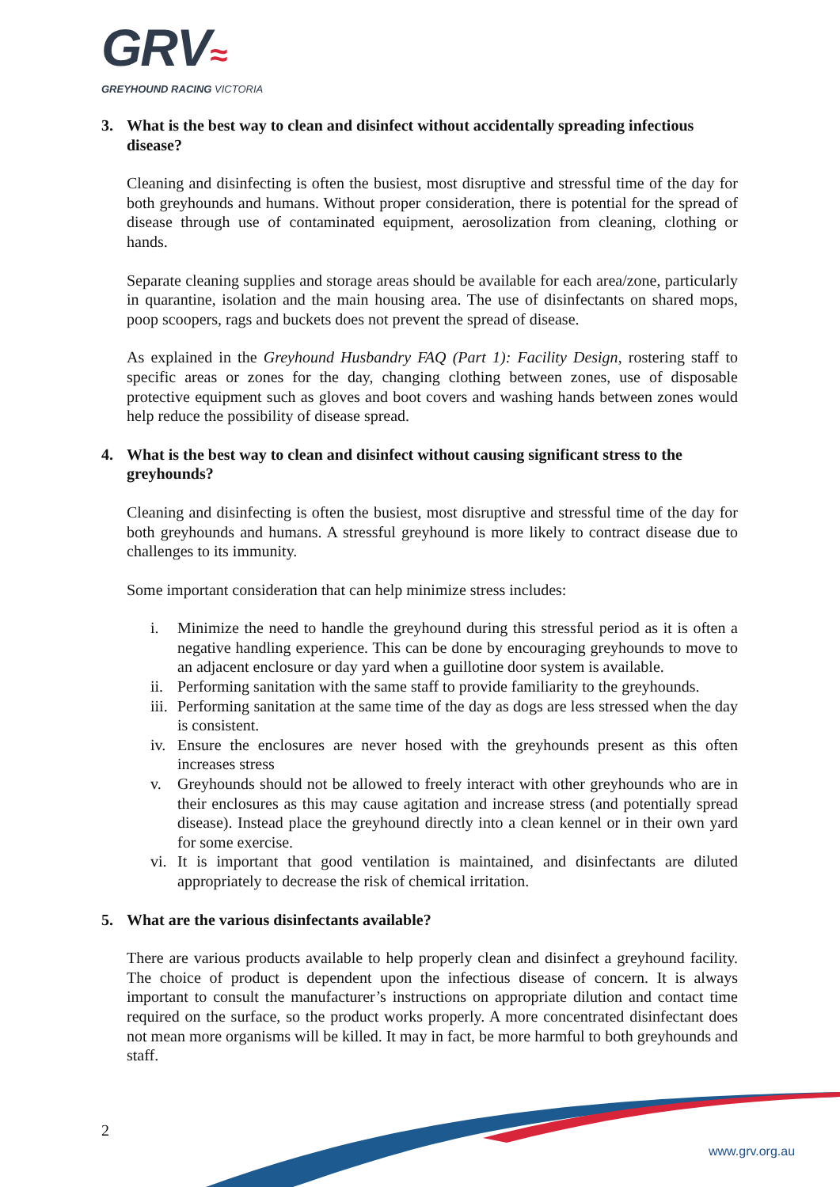GRV≈
GREYHOUND RACING VICTORIA
3. What is the best way to clean and disinfect without accidentally spreading infectious disease?
Cleaning and disinfecting is often the busiest, most disruptive and stressful time of the day for both greyhounds and humans. Without proper consideration, there is potential for the spread of disease through use of contaminated equipment, aerosolization from cleaning, clothing or hands.
Separate cleaning supplies and storage areas should be available for each area/zone, particularly in quarantine, isolation and the main housing area. The use of disinfectants on shared mops, poop scoopers, rags and buckets does not prevent the spread of disease.
As explained in the Greyhound Husbandry FAQ (Part 1): Facility Design, rostering staff to specific areas or zones for the day, changing clothing between zones, use of disposable protective equipment such as gloves and boot covers and washing hands between zones would help reduce the possibility of disease spread.
4. What is the best way to clean and disinfect without causing significant stress to the greyhounds?
Cleaning and disinfecting is often the busiest, most disruptive and stressful time of the day for both greyhounds and humans. A stressful greyhound is more likely to contract disease due to challenges to its immunity.
Some important consideration that can help minimize stress includes:
i. Minimize the need to handle the greyhound during this stressful period as it is often a negative handling experience. This can be done by encouraging greyhounds to move to an adjacent enclosure or day yard when a guillotine door system is available.
ii. Performing sanitation with the same staff to provide familiarity to the greyhounds.
iii. Performing sanitation at the same time of the day as dogs are less stressed when the day is consistent.
iv. Ensure the enclosures are never hosed with the greyhounds present as this often increases stress
v. Greyhounds should not be allowed to freely interact with other greyhounds who are in their enclosures as this may cause agitation and increase stress (and potentially spread disease). Instead place the greyhound directly into a clean kennel or in their own yard for some exercise.
vi. It is important that good ventilation is maintained, and disinfectants are diluted appropriately to decrease the risk of chemical irritation.
5. What are the various disinfectants available?
There are various products available to help properly clean and disinfect a greyhound facility. The choice of product is dependent upon the infectious disease of concern. It is always important to consult the manufacturer’s instructions on appropriate dilution and contact time required on the surface, so the product works properly. A more concentrated disinfectant does not mean more organisms will be killed. It may in fact, be more harmful to both greyhounds and staff.
2
www.grv.org.au